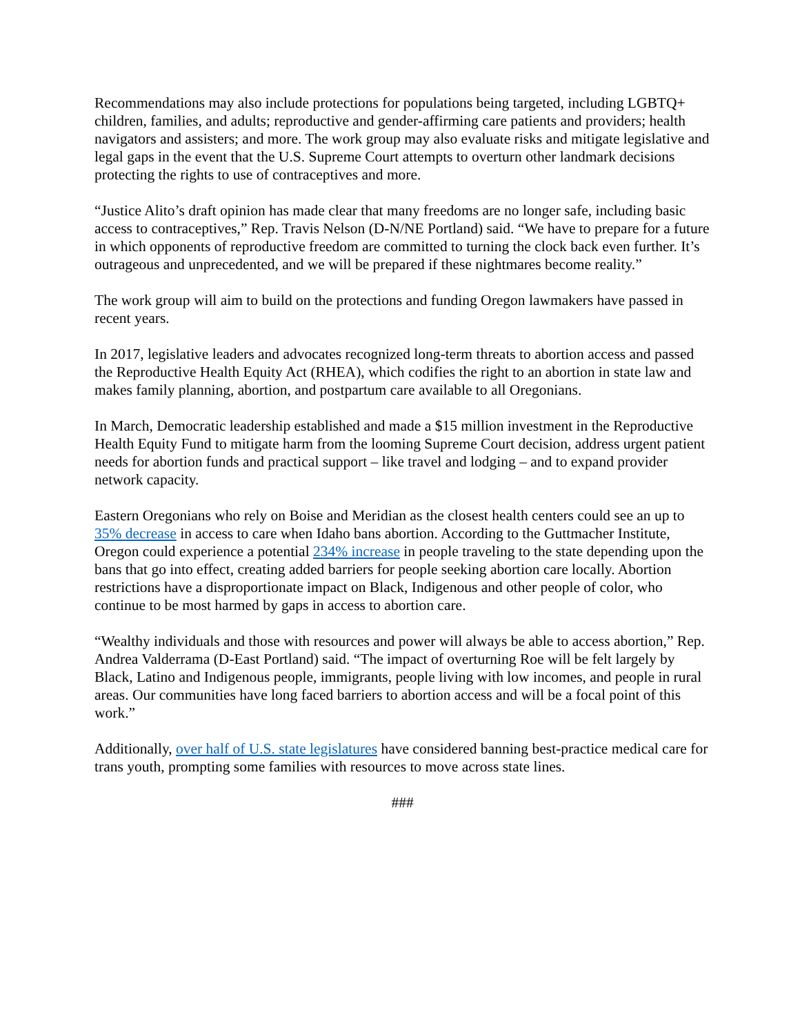Recommendations may also include protections for populations being targeted, including LGBTQ+ children, families, and adults; reproductive and gender-affirming care patients and providers; health navigators and assisters; and more. The work group may also evaluate risks and mitigate legislative and legal gaps in the event that the U.S. Supreme Court attempts to overturn other landmark decisions protecting the rights to use of contraceptives and more.
“Justice Alito’s draft opinion has made clear that many freedoms are no longer safe, including basic access to contraceptives,” Rep. Travis Nelson (D-N/NE Portland) said. “We have to prepare for a future in which opponents of reproductive freedom are committed to turning the clock back even further. It’s outrageous and unprecedented, and we will be prepared if these nightmares become reality.”
The work group will aim to build on the protections and funding Oregon lawmakers have passed in recent years.
In 2017, legislative leaders and advocates recognized long-term threats to abortion access and passed the Reproductive Health Equity Act (RHEA), which codifies the right to an abortion in state law and makes family planning, abortion, and postpartum care available to all Oregonians.
In March, Democratic leadership established and made a $15 million investment in the Reproductive Health Equity Fund to mitigate harm from the looming Supreme Court decision, address urgent patient needs for abortion funds and practical support – like travel and lodging – and to expand provider network capacity.
Eastern Oregonians who rely on Boise and Meridian as the closest health centers could see an up to 35% decrease in access to care when Idaho bans abortion. According to the Guttmacher Institute, Oregon could experience a potential 234% increase in people traveling to the state depending upon the bans that go into effect, creating added barriers for people seeking abortion care locally. Abortion restrictions have a disproportionate impact on Black, Indigenous and other people of color, who continue to be most harmed by gaps in access to abortion care.
“Wealthy individuals and those with resources and power will always be able to access abortion,” Rep. Andrea Valderrama (D-East Portland) said. “The impact of overturning Roe will be felt largely by Black, Latino and Indigenous people, immigrants, people living with low incomes, and people in rural areas. Our communities have long faced barriers to abortion access and will be a focal point of this work.”
Additionally, over half of U.S. state legislatures have considered banning best-practice medical care for trans youth, prompting some families with resources to move across state lines.
###